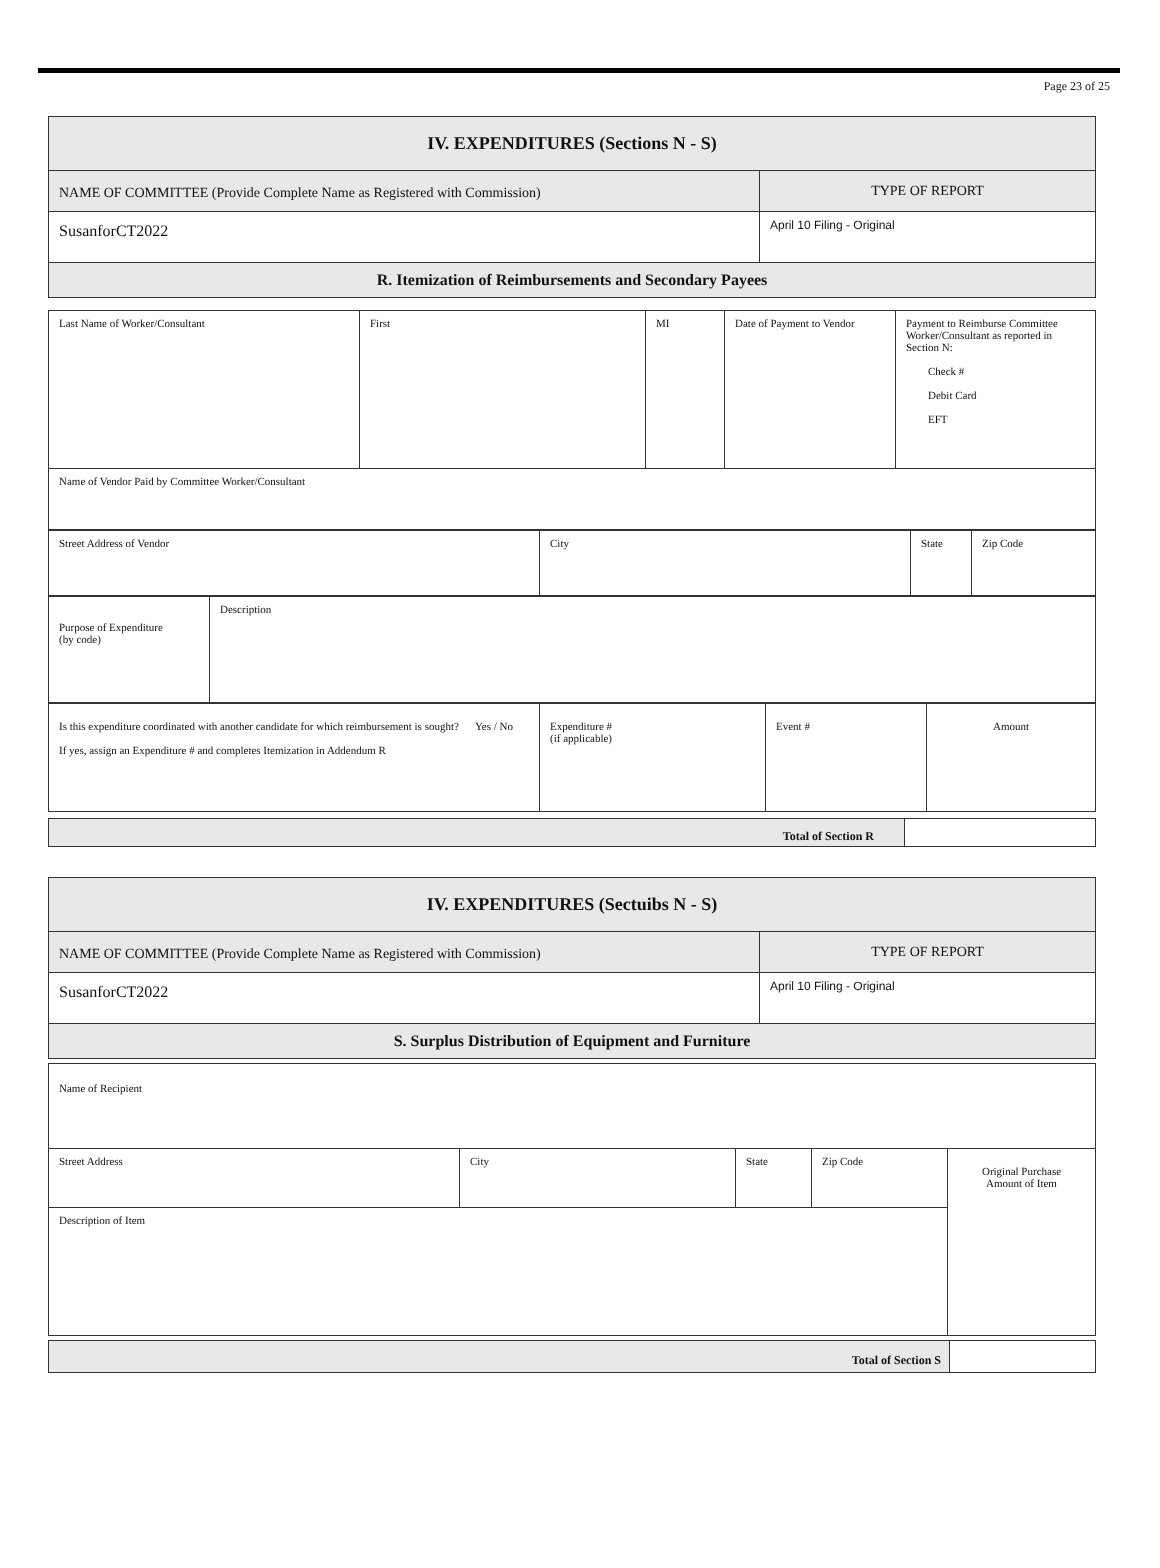Page 23 of 25
| IV. EXPENDITURES (Sections N - S) | |
| NAME OF COMMITTEE (Provide Complete Name as Registered with Commission) | TYPE OF REPORT |
| SusanforCT2022 | April 10 Filing - Original |
| R. Itemization of Reimbursements and Secondary Payees | |
| Last Name of Worker/Consultant | First | MI | Date of Payment to Vendor | Payment to Reimburse Committee Worker/Consultant as reported in Section N: Check # Debit Card EFT |
| Name of Vendor Paid by Committee Worker/Consultant | | | | |
| Street Address of Vendor | City | State | Zip Code |
| Purpose of Expenditure (by code) | Description |
| Is this expenditure coordinated with another candidate for which reimbursement is sought? Yes / No If yes, assign an Expenditure # and completes Itemization in Addendum R | Expenditure # (if applicable) | Event # | Amount |
| Total of Section R | |
| IV. EXPENDITURES (Sectuibs N - S) | |
| NAME OF COMMITTEE (Provide Complete Name as Registered with Commission) | TYPE OF REPORT |
| SusanforCT2022 | April 10 Filing - Original |
| S. Surplus Distribution of Equipment and Furniture | |
| Name of Recipient | | | | |
| Street Address | City | State | Zip Code | Original Purchase Amount of Item |
| Description of Item | | | | |
| Total of Section S | |